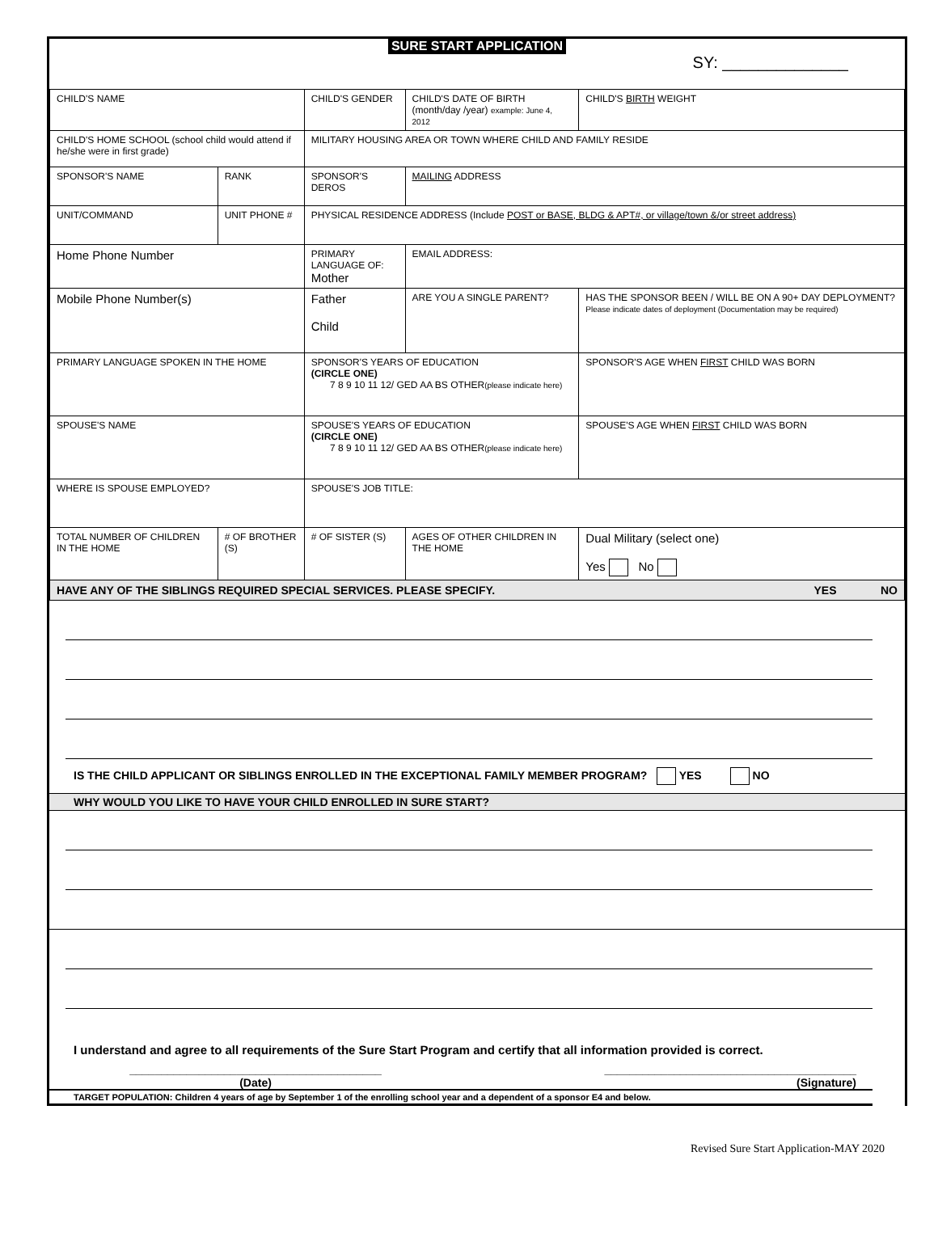SURE START APPLICATION
SY: ______________
| CHILD'S NAME | | | CHILD'S GENDER | CHILD'S DATE OF BIRTH (month/day /year) example: June 4, 2012 | | | CHILD'S BIRTH WEIGHT |
| CHILD'S HOME SCHOOL (school child would attend if he/she were in first grade) | | | MILITARY HOUSING AREA OR TOWN WHERE CHILD AND FAMILY RESIDE | | | | |
| SPONSOR'S NAME | | RANK | SPONSOR'S DEROS | | MAILING ADDRESS | | |
| UNIT/COMMAND | UNIT PHONE # | | PHYSICAL RESIDENCE ADDRESS (Include POST or BASE, BLDG & APT#, or village/town &/or street address) | | | | |
| Home Phone Number | | | PRIMARY LANGUAGE OF: Mother | | EMAIL ADDRESS: | | |
| Mobile Phone Number(s) | | | Father Child | | ARE YOU A SINGLE PARENT? | HAS THE SPONSOR BEEN / WILL BE ON A 90+ DAY DEPLOYMENT? Please indicate dates of deployment (Documentation may be required) | |
| PRIMARY LANGUAGE SPOKEN IN THE HOME | | | SPONSOR'S YEARS OF EDUCATION (CIRCLE ONE) 7 8 9 10 11 12/ GED AA BS OTHER (please indicate here) | | | | SPONSOR'S AGE WHEN FIRST CHILD WAS BORN |
| SPOUSE'S NAME | | | SPOUSE'S YEARS OF EDUCATION (CIRCLE ONE) 7 8 9 10 11 12/ GED AA BS OTHER (please indicate here) | | | | SPOUSE'S AGE WHEN FIRST CHILD WAS BORN |
| WHERE IS SPOUSE EMPLOYED? | | | SPOUSE'S JOB TITLE: | | | | |
| TOTAL NUMBER OF CHILDREN IN THE HOME | # OF BROTHER (S) | | # OF SISTER (S) | AGES OF OTHER CHILDREN IN THE HOME | | Dual Military (select one) Yes No | |
| HAVE ANY OF THE SIBLINGS REQUIRED SPECIAL SERVICES. PLEASE SPECIFY. YES NO | | | | | | | |
IS THE CHILD APPLICANT OR SIBLINGS ENROLLED IN THE EXCEPTIONAL FAMILY MEMBER PROGRAM? YES NO
WHY WOULD YOU LIKE TO HAVE YOUR CHILD ENROLLED IN SURE START?
I understand and agree to all requirements of the Sure Start Program and certify that all information provided is correct.
________________________________________
(Date)
________________________________________
(Signature)
TARGET POPULATION: Children 4 years of age by September 1 of the enrolling school year and a dependent of a sponsor E4 and below.
Revised Sure Start Application-MAY 2020